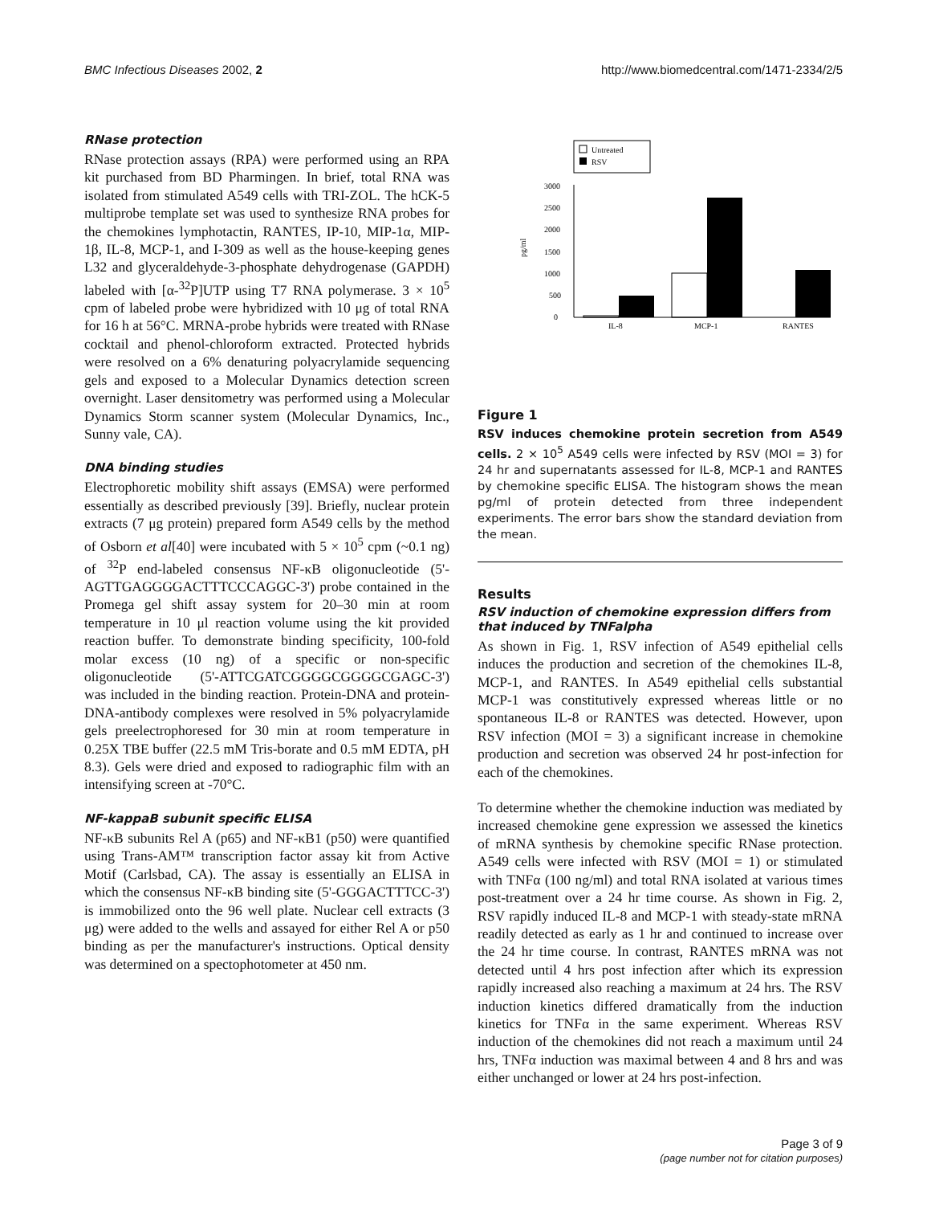BMC Infectious Diseases 2002, 2 http://www.biomedcentral.com/1471-2334/2/5
RNase protection
RNase protection assays (RPA) were performed using an RPA kit purchased from BD Pharmingen. In brief, total RNA was isolated from stimulated A549 cells with TRI-ZOL. The hCK-5 multiprobe template set was used to synthesize RNA probes for the chemokines lymphotactin, RANTES, IP-10, MIP-1α, MIP-1β, IL-8, MCP-1, and I-309 as well as the house-keeping genes L32 and glyceraldehyde-3-phosphate dehydrogenase (GAPDH) labeled with [α-<sup>32</sup>P]UTP using T7 RNA polymerase. 3 × 10<sup>5</sup> cpm of labeled probe were hybridized with 10 μg of total RNA for 16 h at 56°C. MRNA-probe hybrids were treated with RNase cocktail and phenol-chloroform extracted. Protected hybrids were resolved on a 6% denaturing polyacrylamide sequencing gels and exposed to a Molecular Dynamics detection screen overnight. Laser densitometry was performed using a Molecular Dynamics Storm scanner system (Molecular Dynamics, Inc., Sunny vale, CA).
DNA binding studies
Electrophoretic mobility shift assays (EMSA) were performed essentially as described previously [39]. Briefly, nuclear protein extracts (7 μg protein) prepared form A549 cells by the method of Osborn et al[40] were incubated with 5 × 10<sup>5</sup> cpm (~0.1 ng) of <sup>32</sup>P end-labeled consensus NF-κB oligonucleotide (5'-AGTTGAGGGGACTTTCCCAGGC-3') probe contained in the Promega gel shift assay system for 20–30 min at room temperature in 10 μl reaction volume using the kit provided reaction buffer. To demonstrate binding specificity, 100-fold molar excess (10 ng) of a specific or non-specific oligonucleotide (5'-ATTCGATCGGGGCGGGGCGAGC-3') was included in the binding reaction. Protein-DNA and protein-DNA-antibody complexes were resolved in 5% polyacrylamide gels preelectrophoresed for 30 min at room temperature in 0.25X TBE buffer (22.5 mM Tris-borate and 0.5 mM EDTA, pH 8.3). Gels were dried and exposed to radiographic film with an intensifying screen at -70°C.
NF-kappaB subunit specific ELISA
NF-κB subunits Rel A (p65) and NF-κB1 (p50) were quantified using Trans-AM™ transcription factor assay kit from Active Motif (Carlsbad, CA). The assay is essentially an ELISA in which the consensus NF-κB binding site (5'-GGGACTTTCC-3') is immobilized onto the 96 well plate. Nuclear cell extracts (3 μg) were added to the wells and assayed for either Rel A or p50 binding as per the manufacturer's instructions. Optical density was determined on a spectophotometer at 450 nm.
Untreated
RSV
0
500
1000
1500
2000
2500
3000
pg/ml
IL-8
MCP-1
RANTES
Figure 1
RSV induces chemokine protein secretion from A549 cells. 2 × 10<sup>5</sup> A549 cells were infected by RSV (MOI = 3) for 24 hr and supernatants assessed for IL-8, MCP-1 and RANTES by chemokine specific ELISA. The histogram shows the mean pg/ml of protein detected from three independent experiments. The error bars show the standard deviation from the mean.
Results
RSV induction of chemokine expression differs from that induced by TNFalpha
As shown in Fig. 1, RSV infection of A549 epithelial cells induces the production and secretion of the chemokines IL-8, MCP-1, and RANTES. In A549 epithelial cells substantial MCP-1 was constitutively expressed whereas little or no spontaneous IL-8 or RANTES was detected. However, upon RSV infection (MOI = 3) a significant increase in chemokine production and secretion was observed 24 hr post-infection for each of the chemokines.
To determine whether the chemokine induction was mediated by increased chemokine gene expression we assessed the kinetics of mRNA synthesis by chemokine specific RNase protection. A549 cells were infected with RSV (MOI = 1) or stimulated with TNFα (100 ng/ml) and total RNA isolated at various times post-treatment over a 24 hr time course. As shown in Fig. 2, RSV rapidly induced IL-8 and MCP-1 with steady-state mRNA readily detected as early as 1 hr and continued to increase over the 24 hr time course. In contrast, RANTES mRNA was not detected until 4 hrs post infection after which its expression rapidly increased also reaching a maximum at 24 hrs. The RSV induction kinetics differed dramatically from the induction kinetics for TNFα in the same experiment. Whereas RSV induction of the chemokines did not reach a maximum until 24 hrs, TNFα induction was maximal between 4 and 8 hrs and was either unchanged or lower at 24 hrs post-infection.
Page 3 of 9
(page number not for citation purposes)